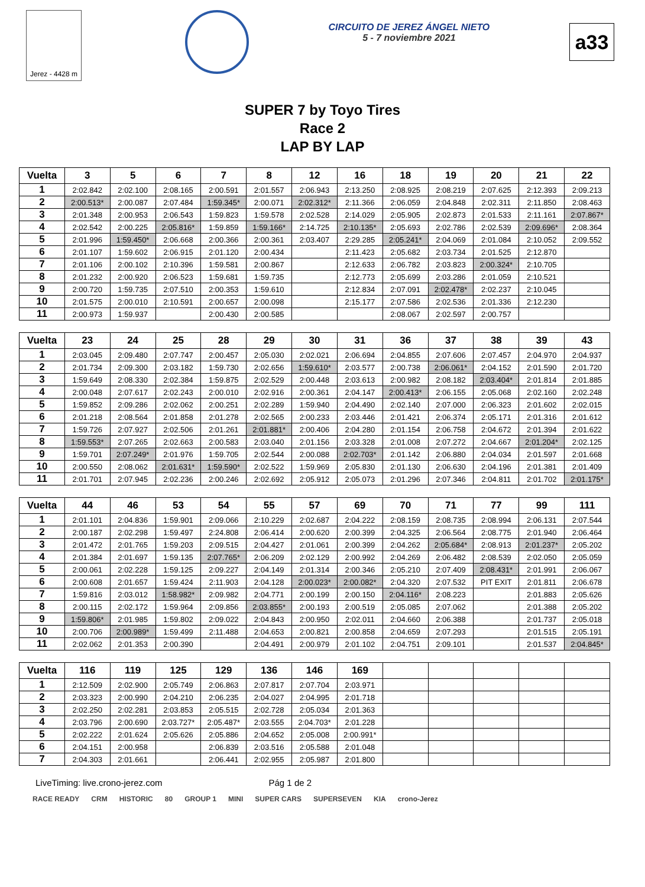Jerez - 4428 m
CIRCUITO DE JEREZ ÁNGEL NIETO
5 - 7 noviembre 2021
a33
SUPER 7 by Toyo Tires
Race 2
LAP BY LAP
| Vuelta | 3 | 5 | 6 | 7 | 8 | 12 | 16 | 18 | 19 | 20 | 21 | 22 |
| --- | --- | --- | --- | --- | --- | --- | --- | --- | --- | --- | --- | --- |
| 1 | 2:02.842 | 2:02.100 | 2:08.165 | 2:00.591 | 2:01.557 | 2:06.943 | 2:13.250 | 2:08.925 | 2:08.219 | 2:07.625 | 2:12.393 | 2:09.213 |
| 2 | 2:00.513* | 2:00.087 | 2:07.484 | 1:59.345* | 2:00.071 | 2:02.312* | 2:11.366 | 2:06.059 | 2:04.848 | 2:02.311 | 2:11.850 | 2:08.463 |
| 3 | 2:01.348 | 2:00.953 | 2:06.543 | 1:59.823 | 1:59.578 | 2:02.528 | 2:14.029 | 2:05.905 | 2:02.873 | 2:01.533 | 2:11.161 | 2:07.867* |
| 4 | 2:02.542 | 2:00.225 | 2:05.816* | 1:59.859 | 1:59.166* | 2:14.725 | 2:10.135* | 2:05.693 | 2:02.786 | 2:02.539 | 2:09.696* | 2:08.364 |
| 5 | 2:01.996 | 1:59.450* | 2:06.668 | 2:00.366 | 2:00.361 | 2:03.407 | 2:29.285 | 2:05.241* | 2:04.069 | 2:01.084 | 2:10.052 | 2:09.552 |
| 6 | 2:01.107 | 1:59.602 | 2:06.915 | 2:01.120 | 2:00.434 | | 2:11.423 | 2:05.682 | 2:03.734 | 2:01.525 | 2:12.870 | |
| 7 | 2:01.106 | 2:00.102 | 2:10.396 | 1:59.581 | 2:00.867 | | 2:12.633 | 2:06.782 | 2:03.823 | 2:00.324* | 2:10.705 | |
| 8 | 2:01.232 | 2:00.920 | 2:06.523 | 1:59.681 | 1:59.735 | | 2:12.773 | 2:05.699 | 2:03.286 | 2:01.059 | 2:10.521 | |
| 9 | 2:00.720 | 1:59.735 | 2:07.510 | 2:00.353 | 1:59.610 | | 2:12.834 | 2:07.091 | 2:02.478* | 2:02.237 | 2:10.045 | |
| 10 | 2:01.575 | 2:00.010 | 2:10.591 | 2:00.657 | 2:00.098 | | 2:15.177 | 2:07.586 | 2:02.536 | 2:01.336 | 2:12.230 | |
| 11 | 2:00.973 | 1:59.937 | | 2:00.430 | 2:00.585 | | | 2:08.067 | 2:02.597 | 2:00.757 | | |
| Vuelta | 23 | 24 | 25 | 28 | 29 | 30 | 31 | 36 | 37 | 38 | 39 | 43 |
| --- | --- | --- | --- | --- | --- | --- | --- | --- | --- | --- | --- | --- |
| 1 | 2:03.045 | 2:09.480 | 2:07.747 | 2:00.457 | 2:05.030 | 2:02.021 | 2:06.694 | 2:04.855 | 2:07.606 | 2:07.457 | 2:04.970 | 2:04.937 |
| 2 | 2:01.734 | 2:09.300 | 2:03.182 | 1:59.730 | 2:02.656 | 1:59.610* | 2:03.577 | 2:00.738 | 2:06.061* | 2:04.152 | 2:01.590 | 2:01.720 |
| 3 | 1:59.649 | 2:08.330 | 2:02.384 | 1:59.875 | 2:02.529 | 2:00.448 | 2:03.613 | 2:00.982 | 2:08.182 | 2:03.404* | 2:01.814 | 2:01.885 |
| 4 | 2:00.048 | 2:07.617 | 2:02.243 | 2:00.010 | 2:02.916 | 2:00.361 | 2:04.147 | 2:00.413* | 2:06.155 | 2:05.068 | 2:02.160 | 2:02.248 |
| 5 | 1:59.852 | 2:09.286 | 2:02.062 | 2:00.251 | 2:02.289 | 1:59.940 | 2:04.490 | 2:02.140 | 2:07.000 | 2:06.323 | 2:01.602 | 2:02.015 |
| 6 | 2:01.218 | 2:08.564 | 2:01.858 | 2:01.278 | 2:02.565 | 2:00.233 | 2:03.446 | 2:01.421 | 2:06.374 | 2:05.171 | 2:01.316 | 2:01.612 |
| 7 | 1:59.726 | 2:07.927 | 2:02.506 | 2:01.261 | 2:01.881* | 2:00.406 | 2:04.280 | 2:01.154 | 2:06.758 | 2:04.672 | 2:01.394 | 2:01.622 |
| 8 | 1:59.553* | 2:07.265 | 2:02.663 | 2:00.583 | 2:03.040 | 2:01.156 | 2:03.328 | 2:01.008 | 2:07.272 | 2:04.667 | 2:01.204* | 2:02.125 |
| 9 | 1:59.701 | 2:07.249* | 2:01.976 | 1:59.705 | 2:02.544 | 2:00.088 | 2:02.703* | 2:01.142 | 2:06.880 | 2:04.034 | 2:01.597 | 2:01.668 |
| 10 | 2:00.550 | 2:08.062 | 2:01.631* | 1:59.590* | 2:02.522 | 1:59.969 | 2:05.830 | 2:01.130 | 2:06.630 | 2:04.196 | 2:01.381 | 2:01.409 |
| 11 | 2:01.701 | 2:07.945 | 2:02.236 | 2:00.246 | 2:02.692 | 2:05.912 | 2:05.073 | 2:01.296 | 2:07.346 | 2:04.811 | 2:01.702 | 2:01.175* |
| Vuelta | 44 | 46 | 53 | 54 | 55 | 57 | 69 | 70 | 71 | 77 | 99 | 111 |
| --- | --- | --- | --- | --- | --- | --- | --- | --- | --- | --- | --- | --- |
| 1 | 2:01.101 | 2:04.836 | 1:59.901 | 2:09.066 | 2:10.229 | 2:02.687 | 2:04.222 | 2:08.159 | 2:08.735 | 2:08.994 | 2:06.131 | 2:07.544 |
| 2 | 2:00.187 | 2:02.298 | 1:59.497 | 2:24.808 | 2:06.414 | 2:00.620 | 2:00.399 | 2:04.325 | 2:06.564 | 2:08.775 | 2:01.940 | 2:06.464 |
| 3 | 2:01.472 | 2:01.765 | 1:59.203 | 2:09.515 | 2:04.427 | 2:01.061 | 2:00.399 | 2:04.262 | 2:05.684* | 2:08.913 | 2:01.237* | 2:05.202 |
| 4 | 2:01.384 | 2:01.697 | 1:59.135 | 2:07.765* | 2:06.209 | 2:02.129 | 2:00.992 | 2:04.269 | 2:06.482 | 2:08.539 | 2:02.050 | 2:05.059 |
| 5 | 2:00.061 | 2:02.228 | 1:59.125 | 2:09.227 | 2:04.149 | 2:01.314 | 2:00.346 | 2:05.210 | 2:07.409 | 2:08.431* | 2:01.991 | 2:06.067 |
| 6 | 2:00.608 | 2:01.657 | 1:59.424 | 2:11.903 | 2:04.128 | 2:00.023* | 2:00.082* | 2:04.320 | 2:07.532 | PIT EXIT | 2:01.811 | 2:06.678 |
| 7 | 1:59.816 | 2:03.012 | 1:58.982* | 2:09.982 | 2:04.771 | 2:00.199 | 2:00.150 | 2:04.116* | 2:08.223 | | 2:01.883 | 2:05.626 |
| 8 | 2:00.115 | 2:02.172 | 1:59.964 | 2:09.856 | 2:03.855* | 2:00.193 | 2:00.519 | 2:05.085 | 2:07.062 | | 2:01.388 | 2:05.202 |
| 9 | 1:59.806* | 2:01.985 | 1:59.802 | 2:09.022 | 2:04.843 | 2:00.950 | 2:02.011 | 2:04.660 | 2:06.388 | | 2:01.737 | 2:05.018 |
| 10 | 2:00.706 | 2:00.989* | 1:59.499 | 2:11.488 | 2:04.653 | 2:00.821 | 2:00.858 | 2:04.659 | 2:07.293 | | 2:01.515 | 2:05.191 |
| 11 | 2:02.062 | 2:01.353 | 2:00.390 | | 2:04.491 | 2:00.979 | 2:01.102 | 2:04.751 | 2:09.101 | | 2:01.537 | 2:04.845* |
| Vuelta | 116 | 119 | 125 | 129 | 136 | 146 | 169 | | | | | |
| --- | --- | --- | --- | --- | --- | --- | --- | --- | --- | --- | --- | --- |
| 1 | 2:12.509 | 2:02.900 | 2:05.749 | 2:06.863 | 2:07.817 | 2:07.704 | 2:03.971 | | | | | |
| 2 | 2:03.323 | 2:00.990 | 2:04.210 | 2:06.235 | 2:04.027 | 2:04.995 | 2:01.718 | | | | | |
| 3 | 2:02.250 | 2:02.281 | 2:03.853 | 2:05.515 | 2:02.728 | 2:05.034 | 2:01.363 | | | | | |
| 4 | 2:03.796 | 2:00.690 | 2:03.727* | 2:05.487* | 2:03.555 | 2:04.703* | 2:01.228 | | | | | |
| 5 | 2:02.222 | 2:01.624 | 2:05.626 | 2:05.886 | 2:04.652 | 2:05.008 | 2:00.991* | | | | | |
| 6 | 2:04.151 | 2:00.958 | | 2:06.839 | 2:03.516 | 2:05.588 | 2:01.048 | | | | | |
| 7 | 2:04.303 | 2:01.661 | | 2:06.441 | 2:02.955 | 2:05.987 | 2:01.800 | | | | | |
LiveTiming: live.crono-jerez.com Pág 1 de 2
RACE READY CRM HISTORIC 80 GROUP 1 MINI SUPER CARS SUPERSEVEN KIA crono-Jerez